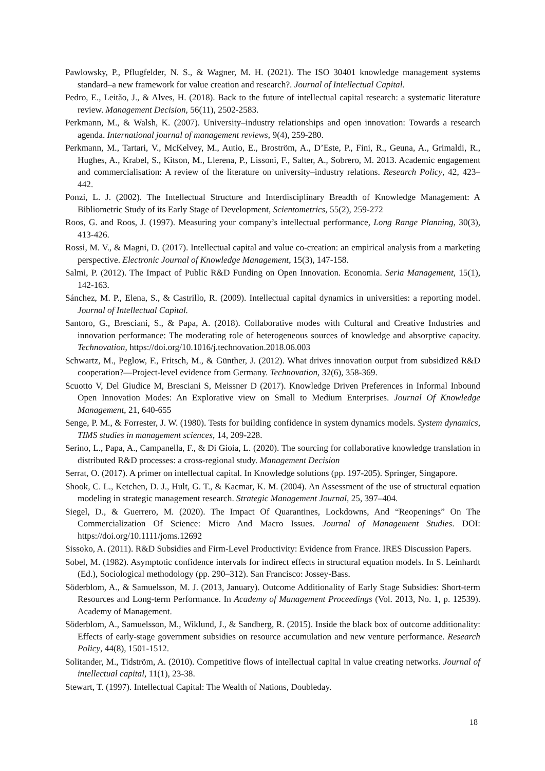Pawlowsky, P., Pflugfelder, N. S., & Wagner, M. H. (2021). The ISO 30401 knowledge management systems standard–a new framework for value creation and research?. Journal of Intellectual Capital.
Pedro, E., Leitão, J., & Alves, H. (2018). Back to the future of intellectual capital research: a systematic literature review. Management Decision, 56(11), 2502-2583.
Perkmann, M., & Walsh, K. (2007). University–industry relationships and open innovation: Towards a research agenda. International journal of management reviews, 9(4), 259-280.
Perkmann, M., Tartari, V., McKelvey, M., Autio, E., Broström, A., D’Este, P., Fini, R., Geuna, A., Grimaldi, R., Hughes, A., Krabel, S., Kitson, M., Llerena, P., Lissoni, F., Salter, A., Sobrero, M. 2013. Academic engagement and commercialisation: A review of the literature on university–industry relations. Research Policy, 42, 423– 442.
Ponzi, L. J. (2002). The Intellectual Structure and Interdisciplinary Breadth of Knowledge Management: A Bibliometric Study of its Early Stage of Development, Scientometrics, 55(2), 259-272
Roos, G. and Roos, J. (1997). Measuring your company’s intellectual performance, Long Range Planning, 30(3), 413-426.
Rossi, M. V., & Magni, D. (2017). Intellectual capital and value co-creation: an empirical analysis from a marketing perspective. Electronic Journal of Knowledge Management, 15(3), 147-158.
Salmi, P. (2012). The Impact of Public R&D Funding on Open Innovation. Economia. Seria Management, 15(1), 142-163.
Sánchez, M. P., Elena, S., & Castrillo, R. (2009). Intellectual capital dynamics in universities: a reporting model. Journal of Intellectual Capital.
Santoro, G., Bresciani, S., & Papa, A. (2018). Collaborative modes with Cultural and Creative Industries and innovation performance: The moderating role of heterogeneous sources of knowledge and absorptive capacity. Technovation, https://doi.org/10.1016/j.technovation.2018.06.003
Schwartz, M., Peglow, F., Fritsch, M., & Günther, J. (2012). What drives innovation output from subsidized R&D cooperation?—Project-level evidence from Germany. Technovation, 32(6), 358-369.
Scuotto V, Del Giudice M, Bresciani S, Meissner D (2017). Knowledge Driven Preferences in Informal Inbound Open Innovation Modes: An Explorative view on Small to Medium Enterprises. Journal Of Knowledge Management, 21, 640-655
Senge, P. M., & Forrester, J. W. (1980). Tests for building confidence in system dynamics models. System dynamics, TIMS studies in management sciences, 14, 209-228.
Serino, L., Papa, A., Campanella, F., & Di Gioia, L. (2020). The sourcing for collaborative knowledge translation in distributed R&D processes: a cross-regional study. Management Decision
Serrat, O. (2017). A primer on intellectual capital. In Knowledge solutions (pp. 197-205). Springer, Singapore.
Shook, C. L., Ketchen, D. J., Hult, G. T., & Kacmar, K. M. (2004). An Assessment of the use of structural equation modeling in strategic management research. Strategic Management Journal, 25, 397–404.
Siegel, D., & Guerrero, M. (2020). The Impact Of Quarantines, Lockdowns, And “Reopenings” On The Commercialization Of Science: Micro And Macro Issues. Journal of Management Studies. DOI: https://doi.org/10.1111/joms.12692
Sissoko, A. (2011). R&D Subsidies and Firm-Level Productivity: Evidence from France. IRES Discussion Papers.
Sobel, M. (1982). Asymptotic confidence intervals for indirect effects in structural equation models. In S. Leinhardt (Ed.), Sociological methodology (pp. 290–312). San Francisco: Jossey-Bass.
Söderblom, A., & Samuelsson, M. J. (2013, January). Outcome Additionality of Early Stage Subsidies: Short-term Resources and Long-term Performance. In Academy of Management Proceedings (Vol. 2013, No. 1, p. 12539). Academy of Management.
Söderblom, A., Samuelsson, M., Wiklund, J., & Sandberg, R. (2015). Inside the black box of outcome additionality: Effects of early-stage government subsidies on resource accumulation and new venture performance. Research Policy, 44(8), 1501-1512.
Solitander, M., Tidström, A. (2010). Competitive flows of intellectual capital in value creating networks. Journal of intellectual capital, 11(1), 23-38.
Stewart, T. (1997). Intellectual Capital: The Wealth of Nations, Doubleday.
18